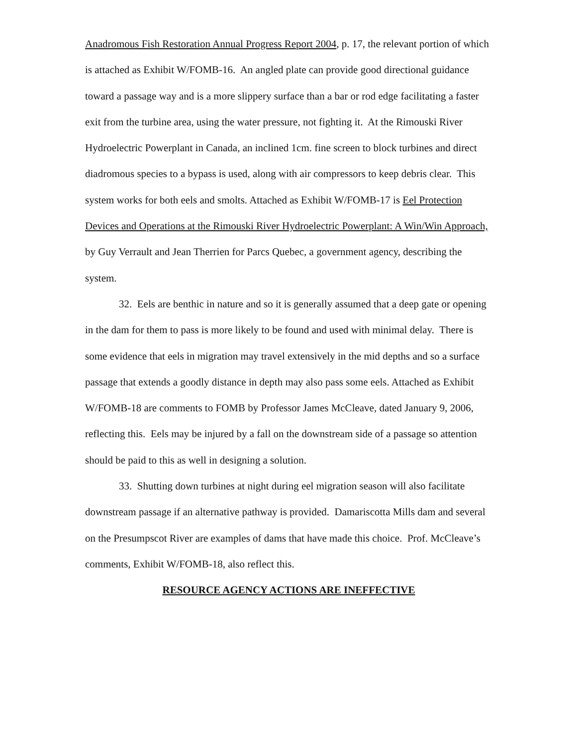Anadromous Fish Restoration Annual Progress Report 2004, p. 17, the relevant portion of which is attached as Exhibit W/FOMB-16. An angled plate can provide good directional guidance toward a passage way and is a more slippery surface than a bar or rod edge facilitating a faster exit from the turbine area, using the water pressure, not fighting it. At the Rimouski River Hydroelectric Powerplant in Canada, an inclined 1cm. fine screen to block turbines and direct diadromous species to a bypass is used, along with air compressors to keep debris clear. This system works for both eels and smolts. Attached as Exhibit W/FOMB-17 is Eel Protection Devices and Operations at the Rimouski River Hydroelectric Powerplant: A Win/Win Approach, by Guy Verrault and Jean Therrien for Parcs Quebec, a government agency, describing the system.
32. Eels are benthic in nature and so it is generally assumed that a deep gate or opening in the dam for them to pass is more likely to be found and used with minimal delay. There is some evidence that eels in migration may travel extensively in the mid depths and so a surface passage that extends a goodly distance in depth may also pass some eels. Attached as Exhibit W/FOMB-18 are comments to FOMB by Professor James McCleave, dated January 9, 2006, reflecting this. Eels may be injured by a fall on the downstream side of a passage so attention should be paid to this as well in designing a solution.
33. Shutting down turbines at night during eel migration season will also facilitate downstream passage if an alternative pathway is provided. Damariscotta Mills dam and several on the Presumpscot River are examples of dams that have made this choice. Prof. McCleave’s comments, Exhibit W/FOMB-18, also reflect this.
RESOURCE AGENCY ACTIONS ARE INEFFECTIVE